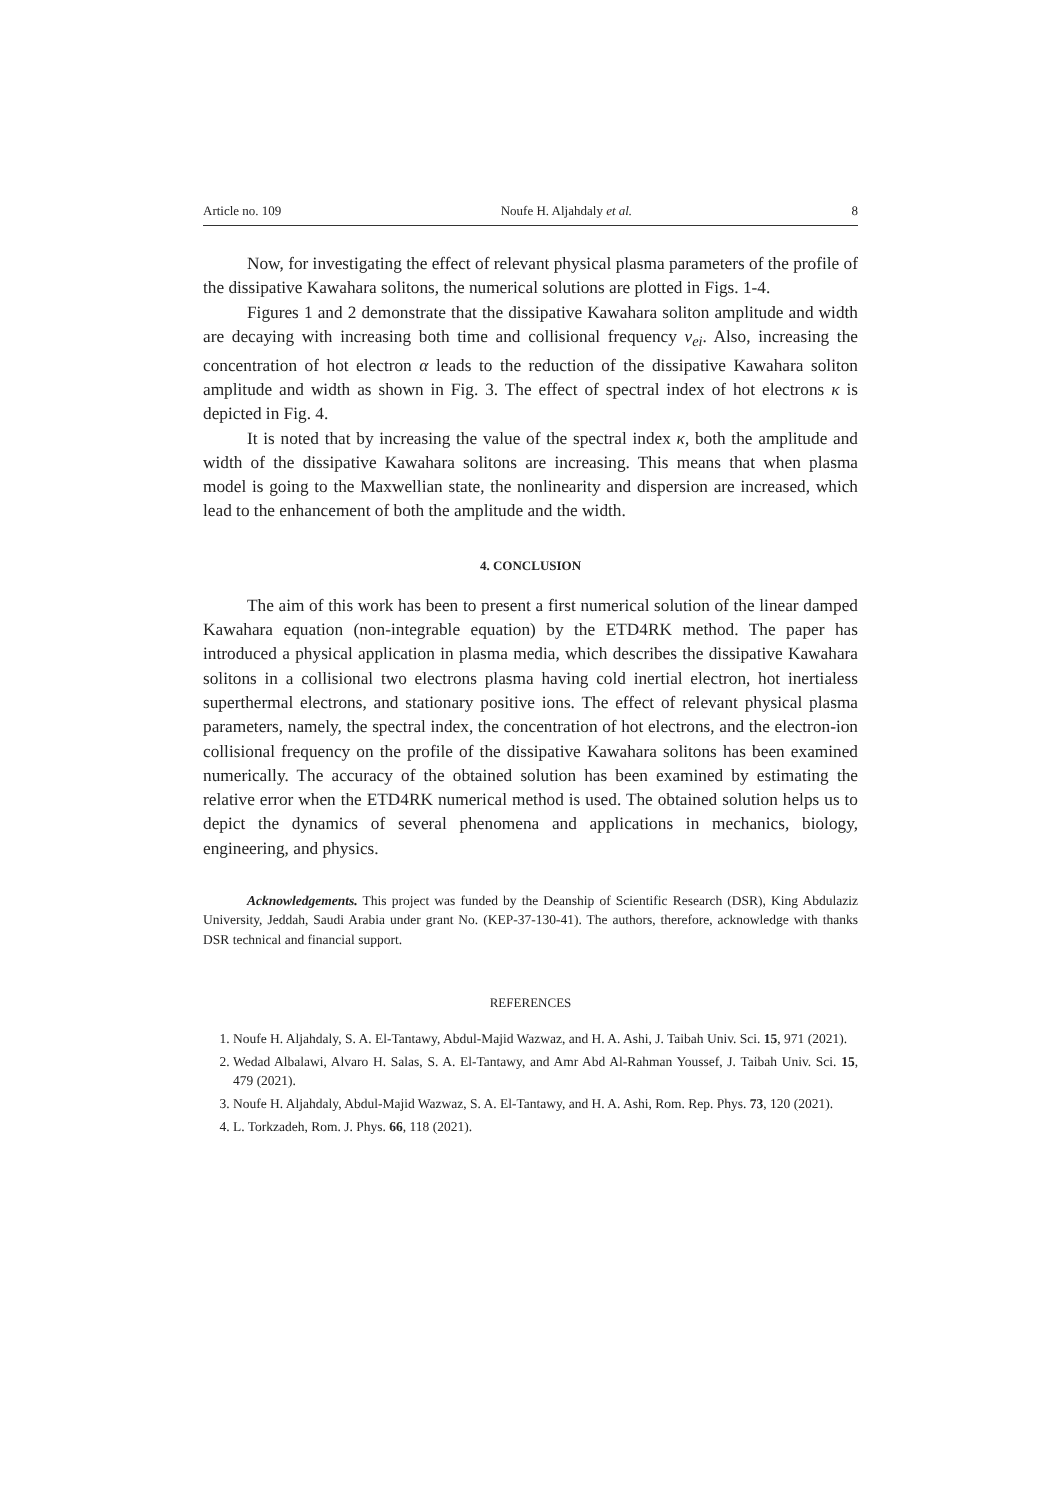Article no. 109 Noufe H. Aljahdaly et al. 8
Now, for investigating the effect of relevant physical plasma parameters of the profile of the dissipative Kawahara solitons, the numerical solutions are plotted in Figs. 1-4.
Figures 1 and 2 demonstrate that the dissipative Kawahara soliton amplitude and width are decaying with increasing both time and collisional frequency ν<sub>ei</sub>. Also, increasing the concentration of hot electron α leads to the reduction of the dissipative Kawahara soliton amplitude and width as shown in Fig. 3. The effect of spectral index of hot electrons κ is depicted in Fig. 4.
It is noted that by increasing the value of the spectral index κ, both the amplitude and width of the dissipative Kawahara solitons are increasing. This means that when plasma model is going to the Maxwellian state, the nonlinearity and dispersion are increased, which lead to the enhancement of both the amplitude and the width.
4. CONCLUSION
The aim of this work has been to present a first numerical solution of the linear damped Kawahara equation (non-integrable equation) by the ETD4RK method. The paper has introduced a physical application in plasma media, which describes the dissipative Kawahara solitons in a collisional two electrons plasma having cold inertial electron, hot inertialess superthermal electrons, and stationary positive ions. The effect of relevant physical plasma parameters, namely, the spectral index, the concentration of hot electrons, and the electron-ion collisional frequency on the profile of the dissipative Kawahara solitons has been examined numerically. The accuracy of the obtained solution has been examined by estimating the relative error when the ETD4RK numerical method is used. The obtained solution helps us to depict the dynamics of several phenomena and applications in mechanics, biology, engineering, and physics.
Acknowledgements. This project was funded by the Deanship of Scientific Research (DSR), King Abdulaziz University, Jeddah, Saudi Arabia under grant No. (KEP-37-130-41). The authors, therefore, acknowledge with thanks DSR technical and financial support.
REFERENCES
1. Noufe H. Aljahdaly, S. A. El-Tantawy, Abdul-Majid Wazwaz, and H. A. Ashi, J. Taibah Univ. Sci. 15, 971 (2021).
2. Wedad Albalawi, Alvaro H. Salas, S. A. El-Tantawy, and Amr Abd Al-Rahman Youssef, J. Taibah Univ. Sci. 15, 479 (2021).
3. Noufe H. Aljahdaly, Abdul-Majid Wazwaz, S. A. El-Tantawy, and H. A. Ashi, Rom. Rep. Phys. 73, 120 (2021).
4. L. Torkzadeh, Rom. J. Phys. 66, 118 (2021).